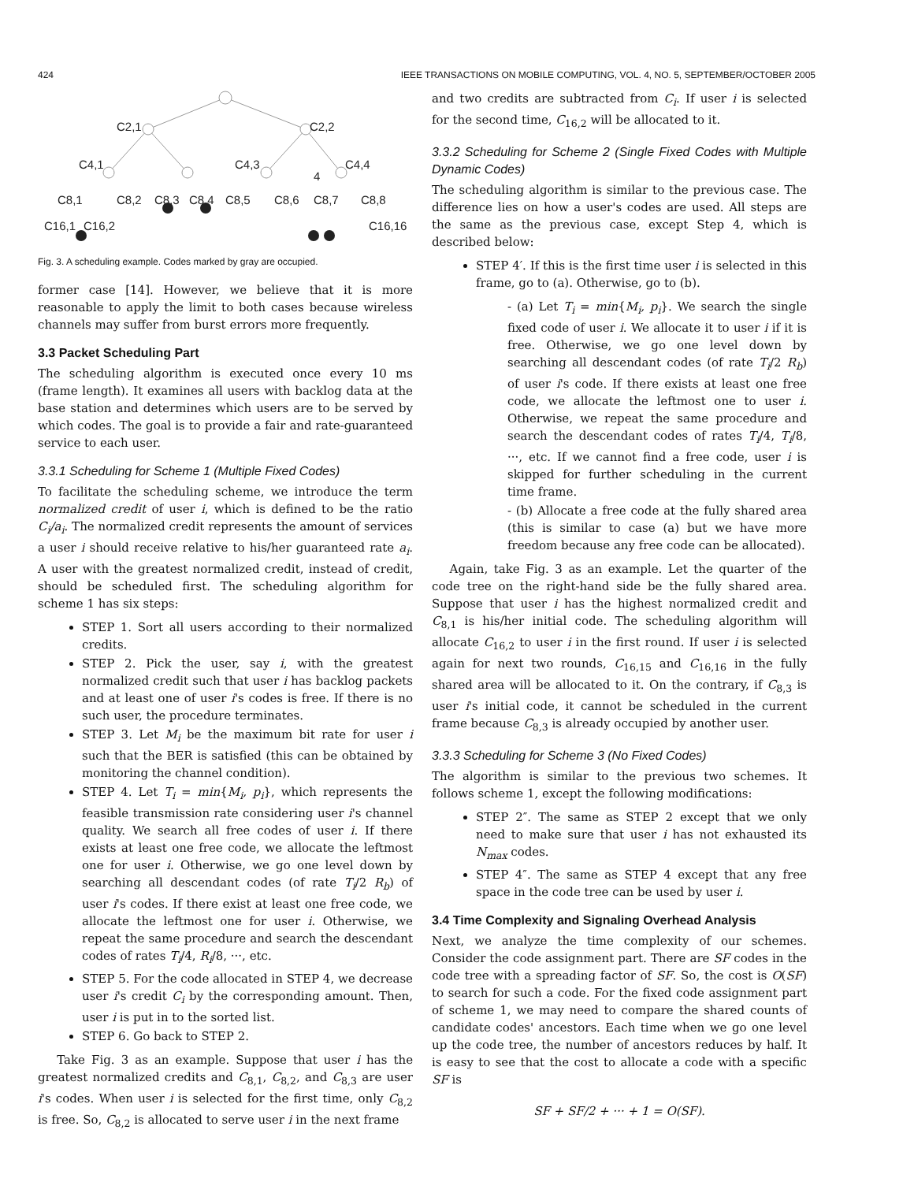424 IEEE TRANSACTIONS ON MOBILE COMPUTING, VOL. 4, NO. 5, SEPTEMBER/OCTOBER 2005
C2,1
C2,2
C4,1
C4,3
4
C4,4
C8,1
C8,2
C8,3
C8,4
C8,5
C8,6
C8,7
C8,8
C16,1
C16,2
C16,16
Fig. 3. A scheduling example. Codes marked by gray are occupied.
former case [14]. However, we believe that it is more reasonable to apply the limit to both cases because wireless channels may suffer from burst errors more frequently.
3.3 Packet Scheduling Part
The scheduling algorithm is executed once every 10 ms (frame length). It examines all users with backlog data at the base station and determines which users are to be served by which codes. The goal is to provide a fair and rate-guaranteed service to each user.
3.3.1 Scheduling for Scheme 1 (Multiple Fixed Codes)
To facilitate the scheduling scheme, we introduce the term normalized credit of user i, which is defined to be the ratio C<sub>i</sub>/a<sub>i</sub>. The normalized credit represents the amount of services a user i should receive relative to his/her guaranteed rate a<sub>i</sub>. A user with the greatest normalized credit, instead of credit, should be scheduled first. The scheduling algorithm for scheme 1 has six steps:
STEP 1. Sort all users according to their normalized credits.
STEP 2. Pick the user, say i, with the greatest normalized credit such that user i has backlog packets and at least one of user i's codes is free. If there is no such user, the procedure terminates.
STEP 3. Let M<sub>i</sub> be the maximum bit rate for user i such that the BER is satisfied (this can be obtained by monitoring the channel condition).
STEP 4. Let T<sub>i</sub> = min{M<sub>i</sub>, p<sub>i</sub>}, which represents the feasible transmission rate considering user i's channel quality. We search all free codes of user i. If there exists at least one free code, we allocate the leftmost one for user i. Otherwise, we go one level down by searching all descendant codes (of rate T<sub>i</sub>/2 R<sub>b</sub>) of user i's codes. If there exist at least one free code, we allocate the leftmost one for user i. Otherwise, we repeat the same procedure and search the descendant codes of rates T<sub>i</sub>/4, R<sub>i</sub>/8, ···, etc.
STEP 5. For the code allocated in STEP 4, we decrease user i's credit C<sub>i</sub> by the corresponding amount. Then, user i is put in to the sorted list.
STEP 6. Go back to STEP 2.
Take Fig. 3 as an example. Suppose that user i has the greatest normalized credits and C<sub>8,1</sub>, C<sub>8,2</sub>, and C<sub>8,3</sub> are user i's codes. When user i is selected for the first time, only C<sub>8,2</sub> is free. So, C<sub>8,2</sub> is allocated to serve user i in the next frame
and two credits are subtracted from C<sub>i</sub>. If user i is selected for the second time, C<sub>16,2</sub> will be allocated to it.
3.3.2 Scheduling for Scheme 2 (Single Fixed Codes with Multiple Dynamic Codes)
The scheduling algorithm is similar to the previous case. The difference lies on how a user's codes are used. All steps are the same as the previous case, except Step 4, which is described below:
STEP 4′. If this is the first time user i is selected in this frame, go to (a). Otherwise, go to (b).
- (a) Let T<sub>i</sub> = min{M<sub>i</sub>, p<sub>i</sub>}. We search the single fixed code of user i. We allocate it to user i if it is free. Otherwise, we go one level down by searching all descendant codes (of rate T<sub>i</sub>/2 R<sub>b</sub>) of user i's code. If there exists at least one free code, we allocate the leftmost one to user i. Otherwise, we repeat the same procedure and search the descendant codes of rates T<sub>i</sub>/4, T<sub>i</sub>/8, ···, etc. If we cannot find a free code, user i is skipped for further scheduling in the current time frame.
- (b) Allocate a free code at the fully shared area (this is similar to case (a) but we have more freedom because any free code can be allocated).
Again, take Fig. 3 as an example. Let the quarter of the code tree on the right-hand side be the fully shared area. Suppose that user i has the highest normalized credit and C<sub>8,1</sub> is his/her initial code. The scheduling algorithm will allocate C<sub>16,2</sub> to user i in the first round. If user i is selected again for next two rounds, C<sub>16,15</sub> and C<sub>16,16</sub> in the fully shared area will be allocated to it. On the contrary, if C<sub>8,3</sub> is user i's initial code, it cannot be scheduled in the current frame because C<sub>8,3</sub> is already occupied by another user.
3.3.3 Scheduling for Scheme 3 (No Fixed Codes)
The algorithm is similar to the previous two schemes. It follows scheme 1, except the following modifications:
STEP 2″. The same as STEP 2 except that we only need to make sure that user i has not exhausted its N<sub>max</sub> codes.
STEP 4″. The same as STEP 4 except that any free space in the code tree can be used by user i.
3.4 Time Complexity and Signaling Overhead Analysis
Next, we analyze the time complexity of our schemes. Consider the code assignment part. There are SF codes in the code tree with a spreading factor of SF. So, the cost is O(SF) to search for such a code. For the fixed code assignment part of scheme 1, we may need to compare the shared counts of candidate codes' ancestors. Each time when we go one level up the code tree, the number of ancestors reduces by half. It is easy to see that the cost to allocate a code with a specific SF is
SF + SF/2 + ··· + 1 = O(SF).